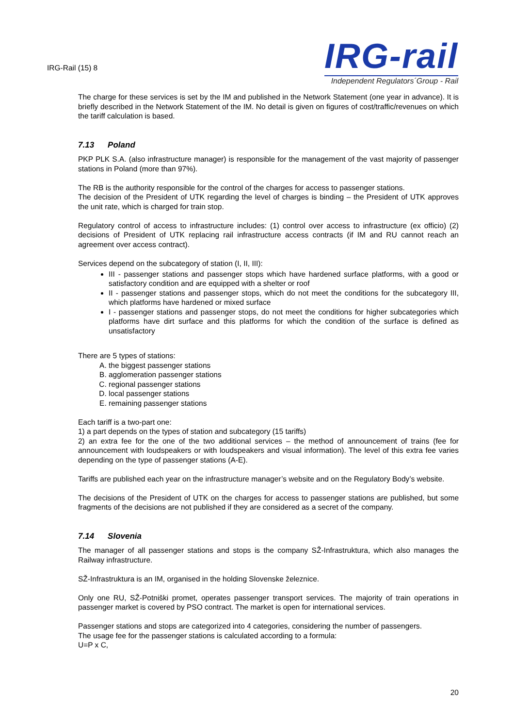IRG-Rail (15) 8
IRG-rail
Independent Regulators´Group - Rail
The charge for these services is set by the IM and published in the Network Statement (one year in advance). It is briefly described in the Network Statement of the IM. No detail is given on figures of cost/traffic/revenues on which the tariff calculation is based.
7.13 Poland
PKP PLK S.A. (also infrastructure manager) is responsible for the management of the vast majority of passenger stations in Poland (more than 97%).
The RB is the authority responsible for the control of the charges for access to passenger stations.
The decision of the President of UTK regarding the level of charges is binding – the President of UTK approves the unit rate, which is charged for train stop.
Regulatory control of access to infrastructure includes: (1) control over access to infrastructure (ex officio) (2) decisions of President of UTK replacing rail infrastructure access contracts (if IM and RU cannot reach an agreement over access contract).
Services depend on the subcategory of station (I, II, III):
III - passenger stations and passenger stops which have hardened surface platforms, with a good or satisfactory condition and are equipped with a shelter or roof
II - passenger stations and passenger stops, which do not meet the conditions for the subcategory III, which platforms have hardened or mixed surface
I - passenger stations and passenger stops, do not meet the conditions for higher subcategories which platforms have dirt surface and this platforms for which the condition of the surface is defined as unsatisfactory
There are 5 types of stations:
A. the biggest passenger stations
B. agglomeration passenger stations
C. regional passenger stations
D. local passenger stations
E. remaining passenger stations
Each tariff is a two-part one:
1) a part depends on the types of station and subcategory (15 tariffs)
2) an extra fee for the one of the two additional services – the method of announcement of trains (fee for announcement with loudspeakers or with loudspeakers and visual information). The level of this extra fee varies depending on the type of passenger stations (A-E).
Tariffs are published each year on the infrastructure manager’s website and on the Regulatory Body’s website.
The decisions of the President of UTK on the charges for access to passenger stations are published, but some fragments of the decisions are not published if they are considered as a secret of the company.
7.14 Slovenia
The manager of all passenger stations and stops is the company SŽ-Infrastruktura, which also manages the Railway infrastructure.
SŽ-Infrastruktura is an IM, organised in the holding Slovenske železnice.
Only one RU, SŽ-Potniški promet, operates passenger transport services. The majority of train operations in passenger market is covered by PSO contract. The market is open for international services.
Passenger stations and stops are categorized into 4 categories, considering the number of passengers.
The usage fee for the passenger stations is calculated according to a formula:
U=P x C,
20